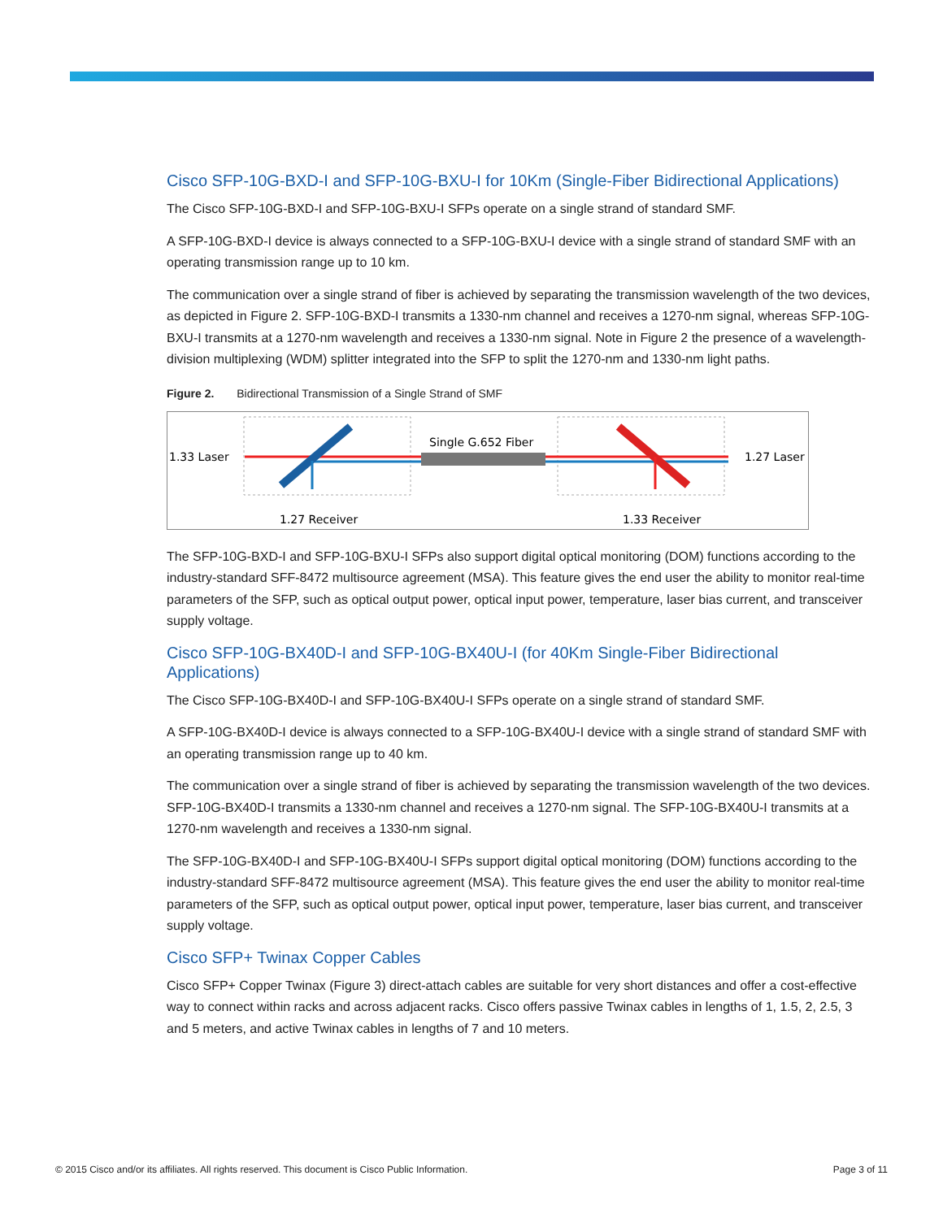Cisco SFP-10G-BXD-I and SFP-10G-BXU-I for 10Km (Single-Fiber Bidirectional Applications)
The Cisco SFP-10G-BXD-I and SFP-10G-BXU-I SFPs operate on a single strand of standard SMF.
A SFP-10G-BXD-I device is always connected to a SFP-10G-BXU-I device with a single strand of standard SMF with an operating transmission range up to 10 km.
The communication over a single strand of fiber is achieved by separating the transmission wavelength of the two devices, as depicted in Figure 2. SFP-10G-BXD-I transmits a 1330-nm channel and receives a 1270-nm signal, whereas SFP-10G-BXU-I transmits at a 1270-nm wavelength and receives a 1330-nm signal. Note in Figure 2 the presence of a wavelength-division multiplexing (WDM) splitter integrated into the SFP to split the 1270-nm and 1330-nm light paths.
Figure 2. Bidirectional Transmission of a Single Strand of SMF
1.33 Laser
1.27 Laser
Single G.652 Fiber
1.27 Receiver
1.33 Receiver
The SFP-10G-BXD-I and SFP-10G-BXU-I SFPs also support digital optical monitoring (DOM) functions according to the industry-standard SFF-8472 multisource agreement (MSA). This feature gives the end user the ability to monitor real-time parameters of the SFP, such as optical output power, optical input power, temperature, laser bias current, and transceiver supply voltage.
Cisco SFP-10G-BX40D-I and SFP-10G-BX40U-I (for 40Km Single-Fiber Bidirectional Applications)
The Cisco SFP-10G-BX40D-I and SFP-10G-BX40U-I SFPs operate on a single strand of standard SMF.
A SFP-10G-BX40D-I device is always connected to a SFP-10G-BX40U-I device with a single strand of standard SMF with an operating transmission range up to 40 km.
The communication over a single strand of fiber is achieved by separating the transmission wavelength of the two devices. SFP-10G-BX40D-I transmits a 1330-nm channel and receives a 1270-nm signal. The SFP-10G-BX40U-I transmits at a 1270-nm wavelength and receives a 1330-nm signal.
The SFP-10G-BX40D-I and SFP-10G-BX40U-I SFPs support digital optical monitoring (DOM) functions according to the industry-standard SFF-8472 multisource agreement (MSA). This feature gives the end user the ability to monitor real-time parameters of the SFP, such as optical output power, optical input power, temperature, laser bias current, and transceiver supply voltage.
Cisco SFP+ Twinax Copper Cables
Cisco SFP+ Copper Twinax (Figure 3) direct-attach cables are suitable for very short distances and offer a cost-effective way to connect within racks and across adjacent racks. Cisco offers passive Twinax cables in lengths of 1, 1.5, 2, 2.5, 3 and 5 meters, and active Twinax cables in lengths of 7 and 10 meters.
© 2015 Cisco and/or its affiliates. All rights reserved. This document is Cisco Public Information. Page 3 of 11